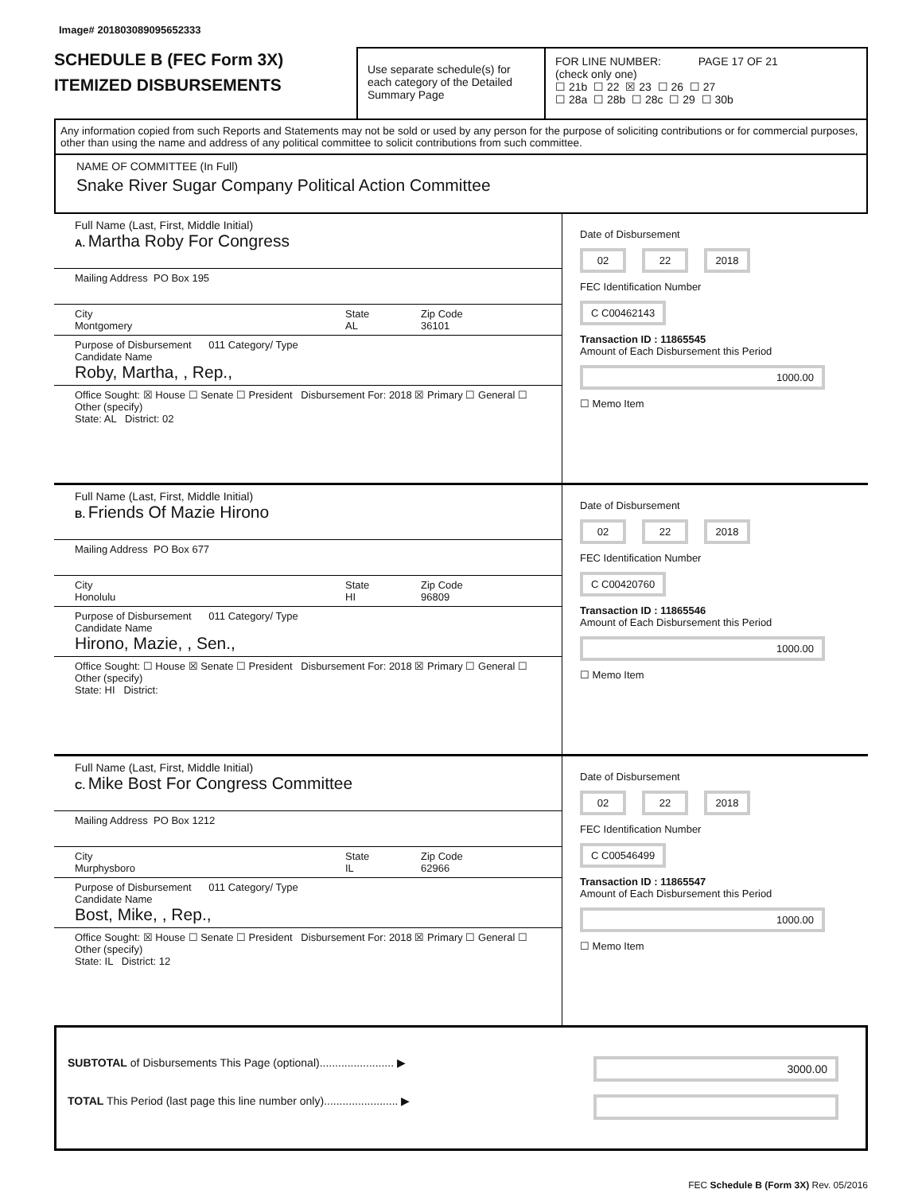Image# 201803089095652333
SCHEDULE B (FEC Form 3X)
ITEMIZED DISBURSEMENTS
Use separate schedule(s) for each category of the Detailed Summary Page
FOR LINE NUMBER: PAGE 17 OF 21
(check only one)
☐ 21b ☐ 22 ☒ 23 ☐ 26 ☐ 27
☐ 28a ☐ 28b ☐ 28c ☐ 29 ☐ 30b
Any information copied from such Reports and Statements may not be sold or used by any person for the purpose of soliciting contributions or for commercial purposes, other than using the name and address of any political committee to solicit contributions from such committee.
NAME OF COMMITTEE (In Full)
Snake River Sugar Company Political Action Committee
Full Name (Last, First, Middle Initial)
A. Martha Roby For Congress
Mailing Address PO Box 195
City
Montgomery State
AL Zip Code
36101
Purpose of Disbursement 011 Category/ Type
Candidate Name
Roby, Martha, , Rep.,
Office Sought: ☒ House ☐ Senate ☐ President Disbursement For: 2018 ☒ Primary ☐ General ☐ Other (specify)
State: AL District: 02
Date of Disbursement
02 22 2018
FEC Identification Number
C C00462143
Transaction ID : 11865545
Amount of Each Disbursement this Period
1000.00
☐ Memo Item
Full Name (Last, First, Middle Initial)
B. Friends Of Mazie Hirono
Mailing Address PO Box 677
City
Honolulu State
HI Zip Code
96809
Purpose of Disbursement 011 Category/ Type
Candidate Name
Hirono, Mazie, , Sen.,
Office Sought: ☐ House ☒ Senate ☐ President Disbursement For: 2018 ☒ Primary ☐ General ☐ Other (specify)
State: HI District:
Date of Disbursement
02 22 2018
FEC Identification Number
C C00420760
Transaction ID : 11865546
Amount of Each Disbursement this Period
1000.00
☐ Memo Item
Full Name (Last, First, Middle Initial)
C. Mike Bost For Congress Committee
Mailing Address PO Box 1212
City
Murphysboro State
IL Zip Code
62966
Purpose of Disbursement 011 Category/ Type
Candidate Name
Bost, Mike, , Rep.,
Office Sought: ☒ House ☐ Senate ☐ President Disbursement For: 2018 ☒ Primary ☐ General ☐ Other (specify)
State: IL District: 12
Date of Disbursement
02 22 2018
FEC Identification Number
C C00546499
Transaction ID : 11865547
Amount of Each Disbursement this Period
1000.00
☐ Memo Item
SUBTOTAL of Disbursements This Page (optional)........................ ▶ 3000.00
TOTAL This Period (last page this line number only)........................ ▶
FEC Schedule B (Form 3X) Rev. 05/2016